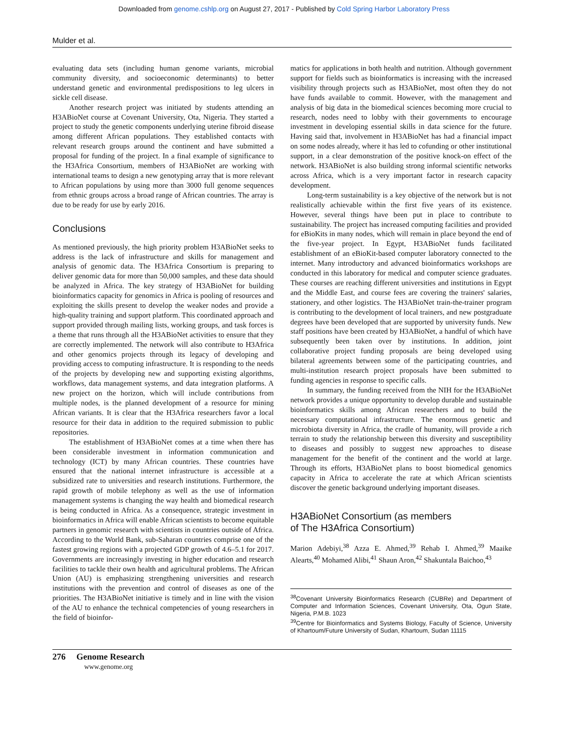Downloaded from genome.cshlp.org on August 27, 2017 - Published by Cold Spring Harbor Laboratory Press
Mulder et al.
evaluating data sets (including human genome variants, microbial community diversity, and socioeconomic determinants) to better understand genetic and environmental predispositions to leg ulcers in sickle cell disease.
Another research project was initiated by students attending an H3ABioNet course at Covenant University, Ota, Nigeria. They started a project to study the genetic components underlying uterine fibroid disease among different African populations. They established contacts with relevant research groups around the continent and have submitted a proposal for funding of the project. In a final example of significance to the H3Africa Consortium, members of H3ABioNet are working with international teams to design a new genotyping array that is more relevant to African populations by using more than 3000 full genome sequences from ethnic groups across a broad range of African countries. The array is due to be ready for use by early 2016.
Conclusions
As mentioned previously, the high priority problem H3ABioNet seeks to address is the lack of infrastructure and skills for management and analysis of genomic data. The H3Africa Consortium is preparing to deliver genomic data for more than 50,000 samples, and these data should be analyzed in Africa. The key strategy of H3ABioNet for building bioinformatics capacity for genomics in Africa is pooling of resources and exploiting the skills present to develop the weaker nodes and provide a high-quality training and support platform. This coordinated approach and support provided through mailing lists, working groups, and task forces is a theme that runs through all the H3ABioNet activities to ensure that they are correctly implemented. The network will also contribute to H3Africa and other genomics projects through its legacy of developing and providing access to computing infrastructure. It is responding to the needs of the projects by developing new and supporting existing algorithms, workflows, data management systems, and data integration platforms. A new project on the horizon, which will include contributions from multiple nodes, is the planned development of a resource for mining African variants. It is clear that the H3Africa researchers favor a local resource for their data in addition to the required submission to public repositories.
The establishment of H3ABioNet comes at a time when there has been considerable investment in information communication and technology (ICT) by many African countries. These countries have ensured that the national internet infrastructure is accessible at a subsidized rate to universities and research institutions. Furthermore, the rapid growth of mobile telephony as well as the use of information management systems is changing the way health and biomedical research is being conducted in Africa. As a consequence, strategic investment in bioinformatics in Africa will enable African scientists to become equitable partners in genomic research with scientists in countries outside of Africa. According to the World Bank, sub-Saharan countries comprise one of the fastest growing regions with a projected GDP growth of 4.6–5.1 for 2017. Governments are increasingly investing in higher education and research facilities to tackle their own health and agricultural problems. The African Union (AU) is emphasizing strengthening universities and research institutions with the prevention and control of diseases as one of the priorities. The H3ABioNet initiative is timely and in line with the vision of the AU to enhance the technical competencies of young researchers in the field of bioinfor-
matics for applications in both health and nutrition. Although government support for fields such as bioinformatics is increasing with the increased visibility through projects such as H3ABioNet, most often they do not have funds available to commit. However, with the management and analysis of big data in the biomedical sciences becoming more crucial to research, nodes need to lobby with their governments to encourage investment in developing essential skills in data science for the future. Having said that, involvement in H3ABioNet has had a financial impact on some nodes already, where it has led to cofunding or other institutional support, in a clear demonstration of the positive knock-on effect of the network. H3ABioNet is also building strong informal scientific networks across Africa, which is a very important factor in research capacity development.
Long-term sustainability is a key objective of the network but is not realistically achievable within the first five years of its existence. However, several things have been put in place to contribute to sustainability. The project has increased computing facilities and provided for eBioKits in many nodes, which will remain in place beyond the end of the five-year project. In Egypt, H3ABioNet funds facilitated establishment of an eBioKit-based computer laboratory connected to the internet. Many introductory and advanced bioinformatics workshops are conducted in this laboratory for medical and computer science graduates. These courses are reaching different universities and institutions in Egypt and the Middle East, and course fees are covering the trainers' salaries, stationery, and other logistics. The H3ABioNet train-the-trainer program is contributing to the development of local trainers, and new postgraduate degrees have been developed that are supported by university funds. New staff positions have been created by H3ABioNet, a handful of which have subsequently been taken over by institutions. In addition, joint collaborative project funding proposals are being developed using bilateral agreements between some of the participating countries, and multi-institution research project proposals have been submitted to funding agencies in response to specific calls.
In summary, the funding received from the NIH for the H3ABioNet network provides a unique opportunity to develop durable and sustainable bioinformatics skills among African researchers and to build the necessary computational infrastructure. The enormous genetic and microbiota diversity in Africa, the cradle of humanity, will provide a rich terrain to study the relationship between this diversity and susceptibility to diseases and possibly to suggest new approaches to disease management for the benefit of the continent and the world at large. Through its efforts, H3ABioNet plans to boost biomedical genomics capacity in Africa to accelerate the rate at which African scientists discover the genetic background underlying important diseases.
H3ABioNet Consortium (as members
of The H3Africa Consortium)
Marion Adebiyi,<sup>38</sup> Azza E. Ahmed,<sup>39</sup> Rehab I. Ahmed,<sup>39</sup> Maaike Alearts,<sup>40</sup> Mohamed Alibi,<sup>41</sup> Shaun Aron,<sup>42</sup> Shakuntala Baichoo,<sup>43</sup>
<sup>38</sup> Covenant University Bioinformatics Research (CUBRe) and Department of Computer and Information Sciences, Covenant University, Ota, Ogun State, Nigeria, P.M.B. 1023
<sup>39</sup> Centre for Bioinformatics and Systems Biology, Faculty of Science, University of Khartoum/Future University of Sudan, Khartoum, Sudan 11115
276 Genome Research
www.genome.org